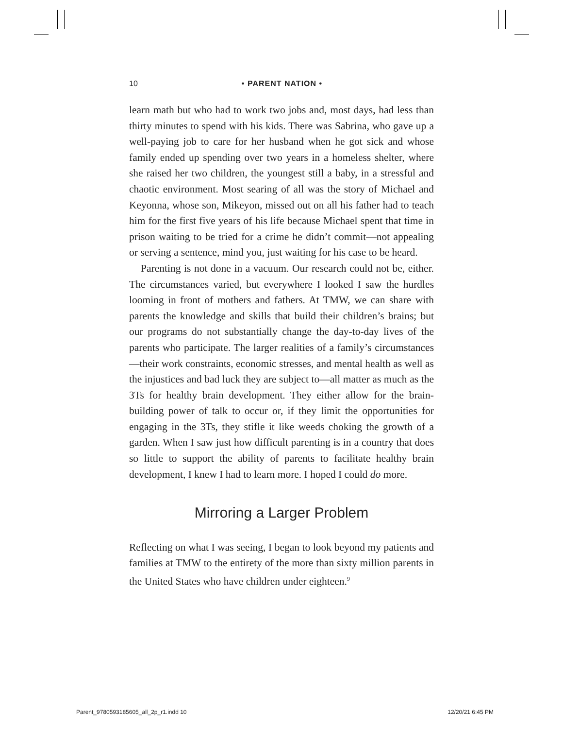10 • PARENT NATION •
learn math but who had to work two jobs and, most days, had less than thirty minutes to spend with his kids. There was Sabrina, who gave up a well-paying job to care for her husband when he got sick and whose family ended up spending over two years in a homeless shelter, where she raised her two children, the youngest still a baby, in a stressful and chaotic environment. Most searing of all was the story of Michael and Keyonna, whose son, Mikeyon, missed out on all his father had to teach him for the first five years of his life because Michael spent that time in prison waiting to be tried for a crime he didn’t commit—not appealing or serving a sentence, mind you, just waiting for his case to be heard.
Parenting is not done in a vacuum. Our research could not be, either. The circumstances varied, but everywhere I looked I saw the hurdles looming in front of mothers and fathers. At TMW, we can share with parents the knowledge and skills that build their children’s brains; but our programs do not substantially change the day-to-day lives of the parents who participate. The larger realities of a family’s circumstances—their work constraints, economic stresses, and mental health as well as the injustices and bad luck they are subject to—all matter as much as the 3Ts for healthy brain development. They either allow for the brain-building power of talk to occur or, if they limit the opportunities for engaging in the 3Ts, they stifle it like weeds choking the growth of a garden. When I saw just how difficult parenting is in a country that does so little to support the ability of parents to facilitate healthy brain development, I knew I had to learn more. I hoped I could do more.
Mirroring a Larger Problem
Reflecting on what I was seeing, I began to look beyond my patients and families at TMW to the entirety of the more than sixty million parents in the United States who have children under eighteen.<sup>9</sup>
Parent_9780593185605_all_2p_r1.indd 10 12/20/21 6:45 PM